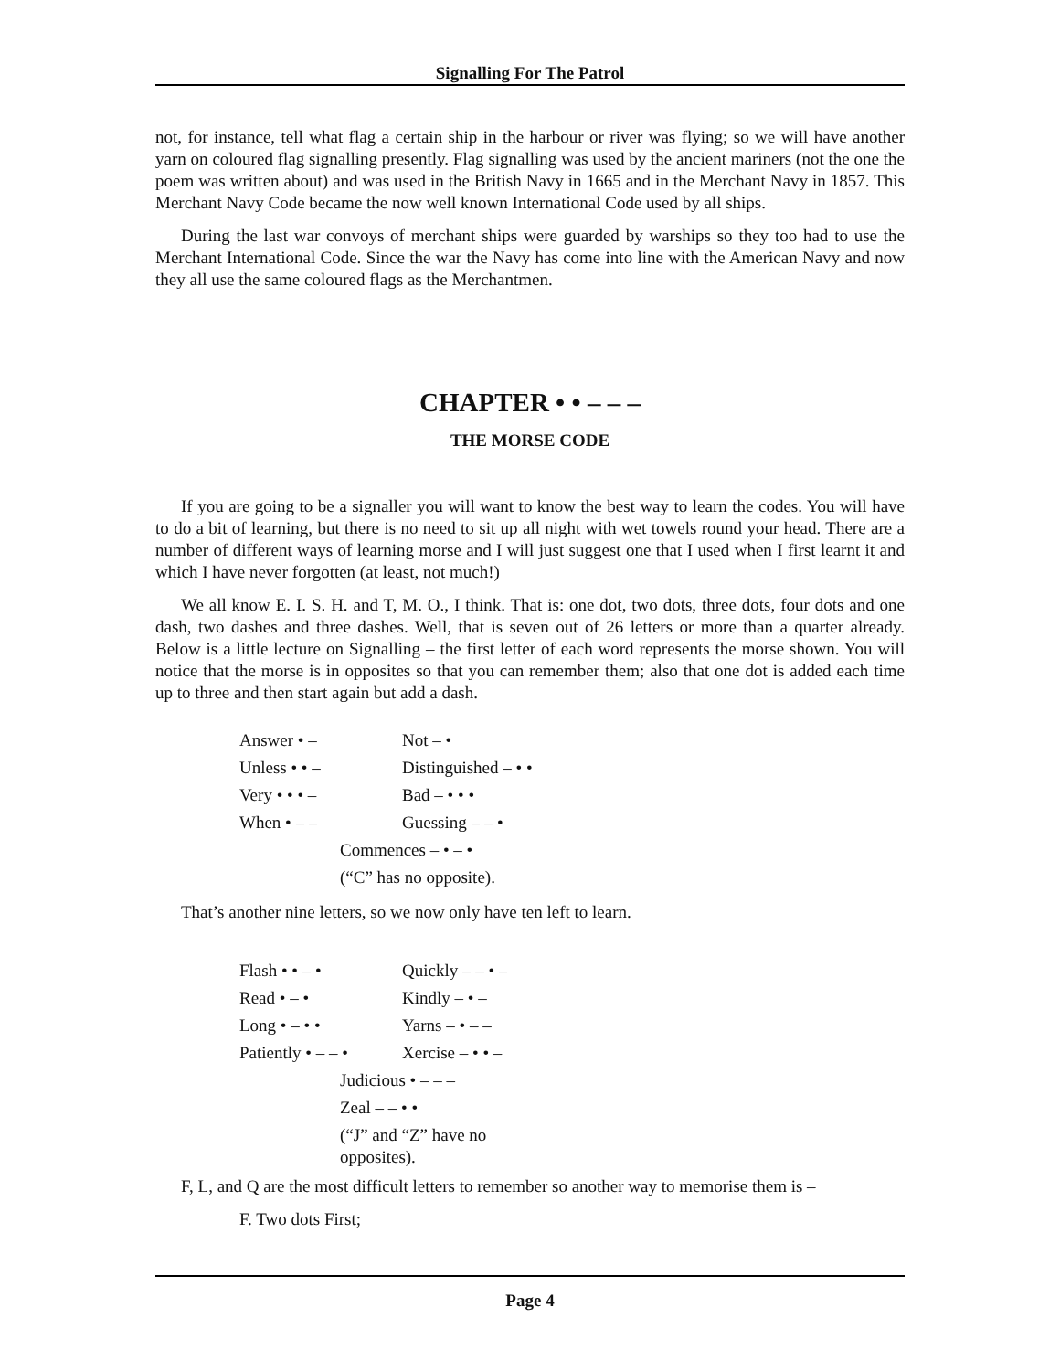Signalling For The Patrol
not, for instance, tell what flag a certain ship in the harbour or river was flying; so we will have another yarn on coloured flag signalling presently. Flag signalling was used by the ancient mariners (not the one the poem was written about) and was used in the British Navy in 1665 and in the Merchant Navy in 1857. This Merchant Navy Code became the now well known International Code used by all ships.
During the last war convoys of merchant ships were guarded by warships so they too had to use the Merchant International Code. Since the war the Navy has come into line with the American Navy and now they all use the same coloured flags as the Merchantmen.
CHAPTER • • – – –
THE MORSE CODE
If you are going to be a signaller you will want to know the best way to learn the codes. You will have to do a bit of learning, but there is no need to sit up all night with wet towels round your head. There are a number of different ways of learning morse and I will just suggest one that I used when I first learnt it and which I have never forgotten (at least, not much!)
We all know E. I. S. H. and T, M. O., I think. That is: one dot, two dots, three dots, four dots and one dash, two dashes and three dashes. Well, that is seven out of 26 letters or more than a quarter already. Below is a little lecture on Signalling – the first letter of each word represents the morse shown. You will notice that the morse is in opposites so that you can remember them; also that one dot is added each time up to three and then start again but add a dash.
| Answer • – | Not – • |
| Unless • • – | Distinguished – • • |
| Very • • • – | Bad – • • • |
| When • – – | Guessing – – • |
| Commences – • – • | |
| (“C” has no opposite). | |
That’s another nine letters, so we now only have ten left to learn.
| Flash • • – • | Quickly – – • – |
| Read • – • | Kindly – • – |
| Long • – • • | Yarns – • – – |
| Patiently • – – • | Xercise – • • – |
| Judicious • – – – | |
| Zeal – – • • | |
| (“J” and “Z” have no opposites). | |
F, L, and Q are the most difficult letters to remember so another way to memorise them is –
F. Two dots First;
Page 4